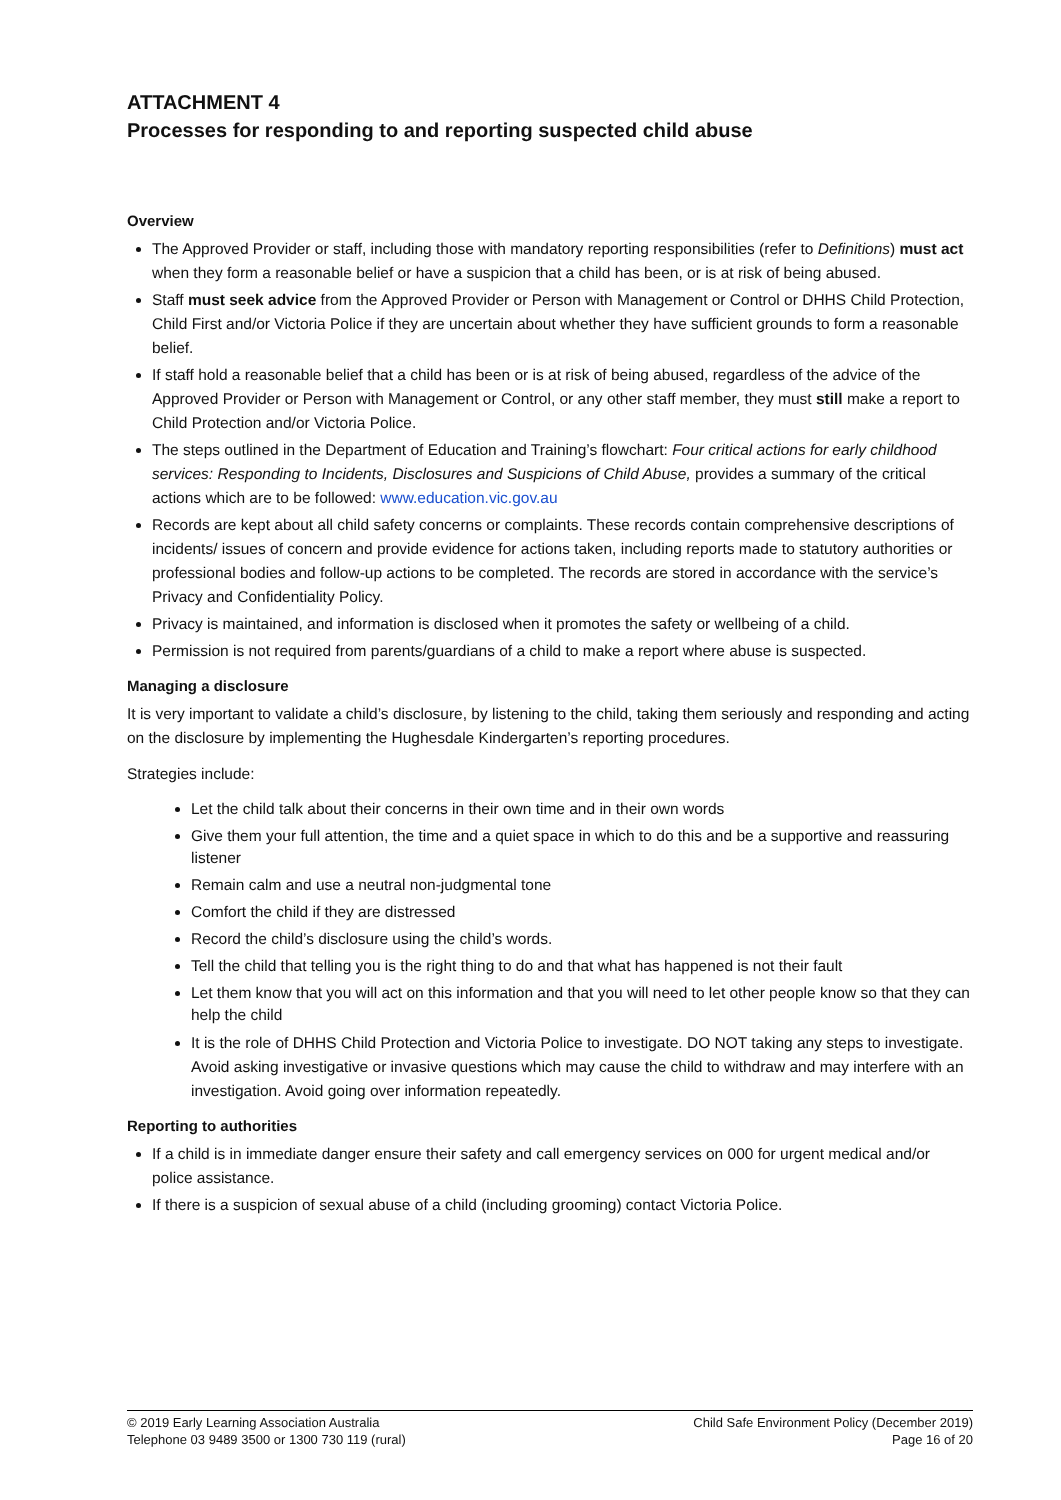ATTACHMENT 4
Processes for responding to and reporting suspected child abuse
Overview
The Approved Provider or staff, including those with mandatory reporting responsibilities (refer to Definitions) must act when they form a reasonable belief or have a suspicion that a child has been, or is at risk of being abused.
Staff must seek advice from the Approved Provider or Person with Management or Control or DHHS Child Protection, Child First and/or Victoria Police if they are uncertain about whether they have sufficient grounds to form a reasonable belief.
If staff hold a reasonable belief that a child has been or is at risk of being abused, regardless of the advice of the Approved Provider or Person with Management or Control, or any other staff member, they must still make a report to Child Protection and/or Victoria Police.
The steps outlined in the Department of Education and Training’s flowchart: Four critical actions for early childhood services: Responding to Incidents, Disclosures and Suspicions of Child Abuse, provides a summary of the critical actions which are to be followed: www.education.vic.gov.au
Records are kept about all child safety concerns or complaints. These records contain comprehensive descriptions of incidents/ issues of concern and provide evidence for actions taken, including reports made to statutory authorities or professional bodies and follow-up actions to be completed. The records are stored in accordance with the service’s Privacy and Confidentiality Policy.
Privacy is maintained, and information is disclosed when it promotes the safety or wellbeing of a child.
Permission is not required from parents/guardians of a child to make a report where abuse is suspected.
Managing a disclosure
It is very important to validate a child’s disclosure, by listening to the child, taking them seriously and responding and acting on the disclosure by implementing the Hughesdale Kindergarten’s reporting procedures.
Strategies include:
Let the child talk about their concerns in their own time and in their own words
Give them your full attention, the time and a quiet space in which to do this and be a supportive and reassuring listener
Remain calm and use a neutral non-judgmental tone
Comfort the child if they are distressed
Record the child’s disclosure using the child’s words.
Tell the child that telling you is the right thing to do and that what has happened is not their fault
Let them know that you will act on this information and that you will need to let other people know so that they can help the child
It is the role of DHHS Child Protection and Victoria Police to investigate. DO NOT taking any steps to investigate. Avoid asking investigative or invasive questions which may cause the child to withdraw and may interfere with an investigation. Avoid going over information repeatedly.
Reporting to authorities
If a child is in immediate danger ensure their safety and call emergency services on 000 for urgent medical and/or police assistance.
If there is a suspicion of sexual abuse of a child (including grooming) contact Victoria Police.
© 2019 Early Learning Association Australia
Telephone 03 9489 3500 or 1300 730 119 (rural)
Child Safe Environment Policy (December 2019)
Page 16 of 20